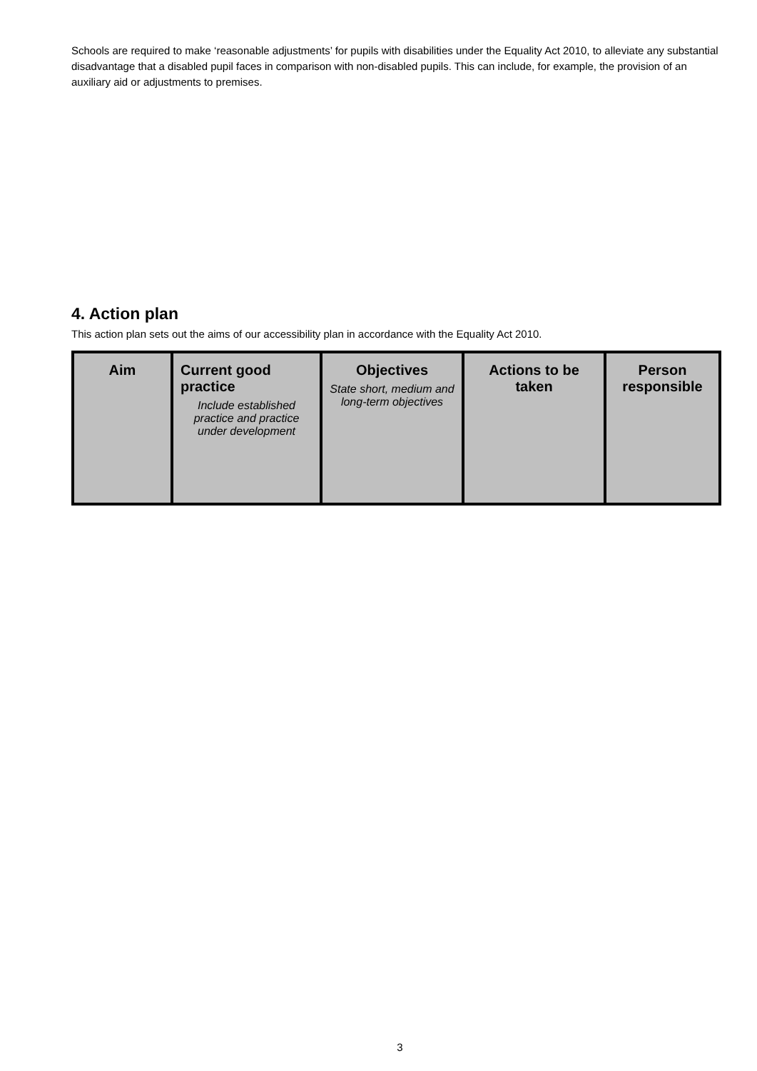Schools are required to make ‘reasonable adjustments’ for pupils with disabilities under the Equality Act 2010, to alleviate any substantial disadvantage that a disabled pupil faces in comparison with non-disabled pupils. This can include, for example, the provision of an auxiliary aid or adjustments to premises.
4. Action plan
This action plan sets out the aims of our accessibility plan in accordance with the Equality Act 2010.
| Aim | Current good practice Include established practice and practice under development | Objectives State short, medium and long-term objectives | Actions to be taken | Person responsible |
3